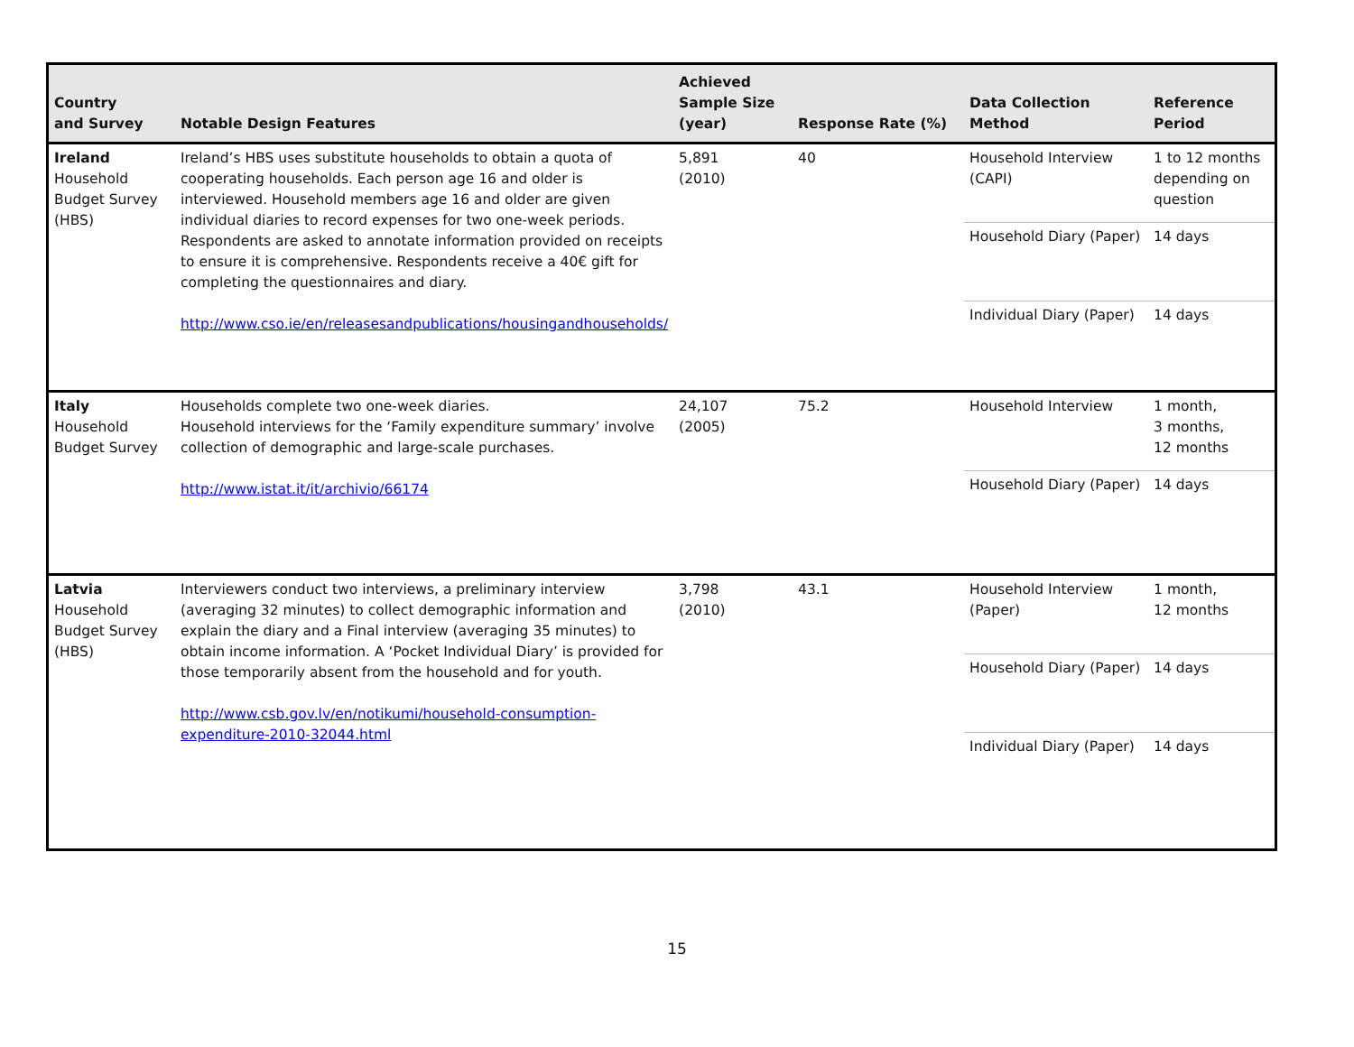| Country and Survey | Notable Design Features | Achieved Sample Size (year) | Response Rate (%) | Data Collection Method | Reference Period |
| --- | --- | --- | --- | --- | --- |
| Ireland Household Budget Survey (HBS) | Ireland’s HBS uses substitute households to obtain a quota of cooperating households. Each person age 16 and older is interviewed. Household members age 16 and older are given individual diaries to record expenses for two one-week periods. Respondents are asked to annotate information provided on receipts to ensure it is comprehensive. Respondents receive a 40€ gift for completing the questionnaires and diary. http://www.cso.ie/en/releasesandpublications/housingandhouseholds/ | 5,891 (2010) | 40 | Household Interview (CAPI) | 1 to 12 months depending on question |
| | | | | Household Diary (Paper) | 14 days |
| | | | | Individual Diary (Paper) | 14 days |
| Italy Household Budget Survey | Households complete two one-week diaries. Household interviews for the ‘Family expenditure summary’ involve collection of demographic and large-scale purchases. http://www.istat.it/it/archivio/66174 | 24,107 (2005) | 75.2 | Household Interview | 1 month, 3 months, 12 months |
| | | | | Household Diary (Paper) | 14 days |
| Latvia Household Budget Survey (HBS) | Interviewers conduct two interviews, a preliminary interview (averaging 32 minutes) to collect demographic information and explain the diary and a Final interview (averaging 35 minutes) to obtain income information. A ‘Pocket Individual Diary’ is provided for those temporarily absent from the household and for youth. http://www.csb.gov.lv/en/notikumi/household-consumption-expenditure-2010-32044.html | 3,798 (2010) | 43.1 | Household Interview (Paper) | 1 month, 12 months |
| | | | | Household Diary (Paper) | 14 days |
| | | | | Individual Diary (Paper) | 14 days |
15